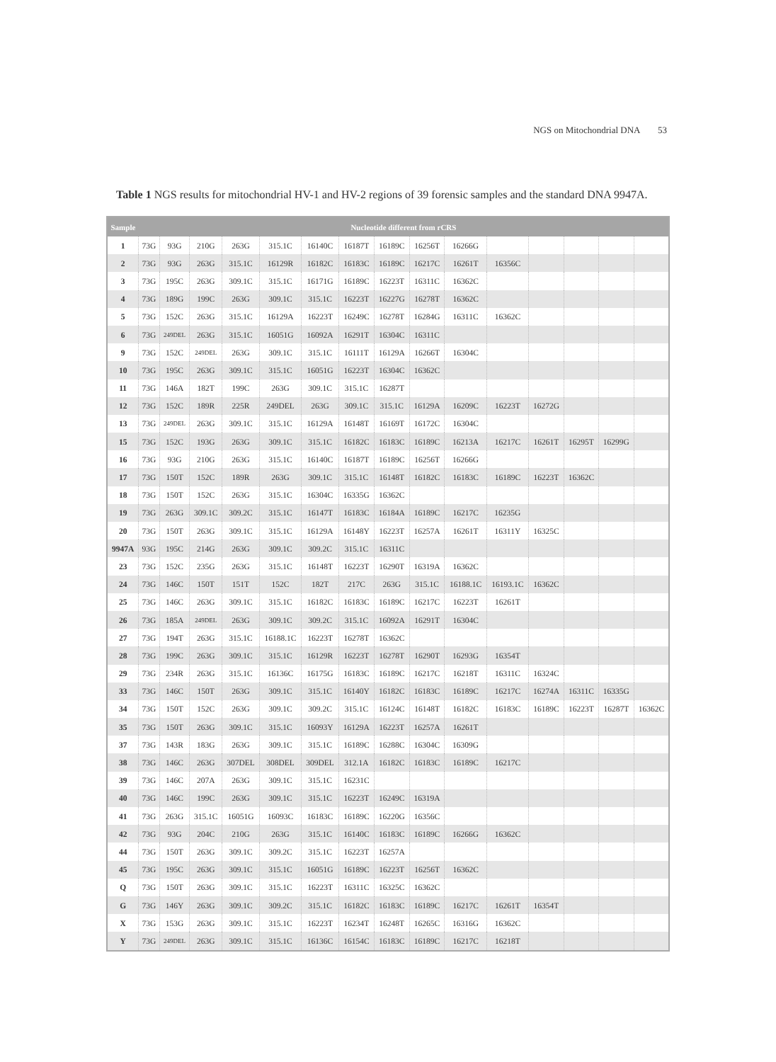NGS on Mitochondrial DNA 53
Table 1 NGS results for mitochondrial HV-1 and HV-2 regions of 39 forensic samples and the standard DNA 9947A.
| Sample | Nucleotide different from rCRS | | | | | | | | | | | | | | |
| --- | --- | --- | --- | --- | --- | --- | --- | --- | --- | --- | --- | --- | --- | --- | --- |
| 1 | 73G | 93G | 210G | 263G | 315.1C | 16140C | 16187T | 16189C | 16256T | 16266G | | | | | |
| 2 | 73G | 93G | 263G | 315.1C | 16129R | 16182C | 16183C | 16189C | 16217C | 16261T | 16356C | | | | |
| 3 | 73G | 195C | 263G | 309.1C | 315.1C | 16171G | 16189C | 16223T | 16311C | 16362C | | | | | |
| 4 | 73G | 189G | 199C | 263G | 309.1C | 315.1C | 16223T | 16227G | 16278T | 16362C | | | | | |
| 5 | 73G | 152C | 263G | 315.1C | 16129A | 16223T | 16249C | 16278T | 16284G | 16311C | 16362C | | | | |
| 6 | 73G | 249DEL | 263G | 315.1C | 16051G | 16092A | 16291T | 16304C | 16311C | | | | | | |
| 9 | 73G | 152C | 249DEL | 263G | 309.1C | 315.1C | 16111T | 16129A | 16266T | 16304C | | | | | |
| 10 | 73G | 195C | 263G | 309.1C | 315.1C | 16051G | 16223T | 16304C | 16362C | | | | | | |
| 11 | 73G | 146A | 182T | 199C | 263G | 309.1C | 315.1C | 16287T | | | | | | | |
| 12 | 73G | 152C | 189R | 225R | 249DEL | 263G | 309.1C | 315.1C | 16129A | 16209C | 16223T | 16272G | | | |
| 13 | 73G | 249DEL | 263G | 309.1C | 315.1C | 16129A | 16148T | 16169T | 16172C | 16304C | | | | | |
| 15 | 73G | 152C | 193G | 263G | 309.1C | 315.1C | 16182C | 16183C | 16189C | 16213A | 16217C | 16261T | 16295T | 16299G | |
| 16 | 73G | 93G | 210G | 263G | 315.1C | 16140C | 16187T | 16189C | 16256T | 16266G | | | | | |
| 17 | 73G | 150T | 152C | 189R | 263G | 309.1C | 315.1C | 16148T | 16182C | 16183C | 16189C | 16223T | 16362C | | |
| 18 | 73G | 150T | 152C | 263G | 315.1C | 16304C | 16335G | 16362C | | | | | | | |
| 19 | 73G | 263G | 309.1C | 309.2C | 315.1C | 16147T | 16183C | 16184A | 16189C | 16217C | 16235G | | | | |
| 20 | 73G | 150T | 263G | 309.1C | 315.1C | 16129A | 16148Y | 16223T | 16257A | 16261T | 16311Y | 16325C | | | |
| 9947A | 93G | 195C | 214G | 263G | 309.1C | 309.2C | 315.1C | 16311C | | | | | | | |
| 23 | 73G | 152C | 235G | 263G | 315.1C | 16148T | 16223T | 16290T | 16319A | 16362C | | | | | |
| 24 | 73G | 146C | 150T | 151T | 152C | 182T | 217C | 263G | 315.1C | 16188.1C | 16193.1C | 16362C | | | |
| 25 | 73G | 146C | 263G | 309.1C | 315.1C | 16182C | 16183C | 16189C | 16217C | 16223T | 16261T | | | | |
| 26 | 73G | 185A | 249DEL | 263G | 309.1C | 309.2C | 315.1C | 16092A | 16291T | 16304C | | | | | |
| 27 | 73G | 194T | 263G | 315.1C | 16188.1C | 16223T | 16278T | 16362C | | | | | | | |
| 28 | 73G | 199C | 263G | 309.1C | 315.1C | 16129R | 16223T | 16278T | 16290T | 16293G | 16354T | | | | |
| 29 | 73G | 234R | 263G | 315.1C | 16136C | 16175G | 16183C | 16189C | 16217C | 16218T | 16311C | 16324C | | | |
| 33 | 73G | 146C | 150T | 263G | 309.1C | 315.1C | 16140Y | 16182C | 16183C | 16189C | 16217C | 16274A | 16311C | 16335G | |
| 34 | 73G | 150T | 152C | 263G | 309.1C | 309.2C | 315.1C | 16124C | 16148T | 16182C | 16183C | 16189C | 16223T | 16287T | 16362C |
| 35 | 73G | 150T | 263G | 309.1C | 315.1C | 16093Y | 16129A | 16223T | 16257A | 16261T | | | | | |
| 37 | 73G | 143R | 183G | 263G | 309.1C | 315.1C | 16189C | 16288C | 16304C | 16309G | | | | | |
| 38 | 73G | 146C | 263G | 307DEL | 308DEL | 309DEL | 312.1A | 16182C | 16183C | 16189C | 16217C | | | | |
| 39 | 73G | 146C | 207A | 263G | 309.1C | 315.1C | 16231C | | | | | | | | |
| 40 | 73G | 146C | 199C | 263G | 309.1C | 315.1C | 16223T | 16249C | 16319A | | | | | | |
| 41 | 73G | 263G | 315.1C | 16051G | 16093C | 16183C | 16189C | 16220G | 16356C | | | | | | |
| 42 | 73G | 93G | 204C | 210G | 263G | 315.1C | 16140C | 16183C | 16189C | 16266G | 16362C | | | | |
| 44 | 73G | 150T | 263G | 309.1C | 309.2C | 315.1C | 16223T | 16257A | | | | | | | |
| 45 | 73G | 195C | 263G | 309.1C | 315.1C | 16051G | 16189C | 16223T | 16256T | 16362C | | | | | |
| Q | 73G | 150T | 263G | 309.1C | 315.1C | 16223T | 16311C | 16325C | 16362C | | | | | | |
| G | 73G | 146Y | 263G | 309.1C | 309.2C | 315.1C | 16182C | 16183C | 16189C | 16217C | 16261T | 16354T | | | |
| X | 73G | 153G | 263G | 309.1C | 315.1C | 16223T | 16234T | 16248T | 16265C | 16316G | 16362C | | | | |
| Y | 73G | 249DEL | 263G | 309.1C | 315.1C | 16136C | 16154C | 16183C | 16189C | 16217C | 16218T | | | | |